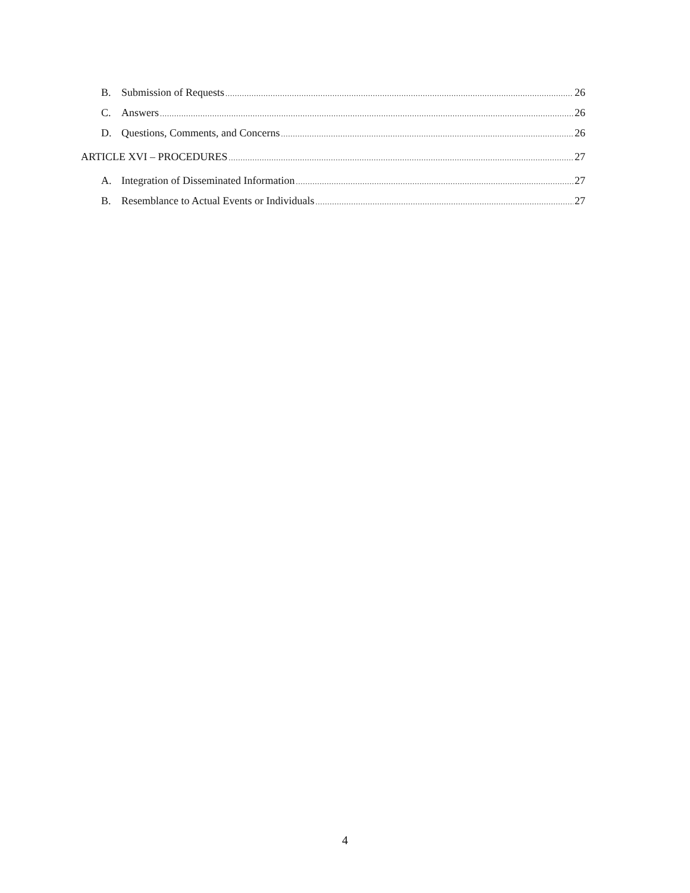B. Submission of Requests 26
C. Answers 26
D. Questions, Comments, and Concerns 26
ARTICLE XVI – PROCEDURES 27
A. Integration of Disseminated Information 27
B. Resemblance to Actual Events or Individuals 27
4